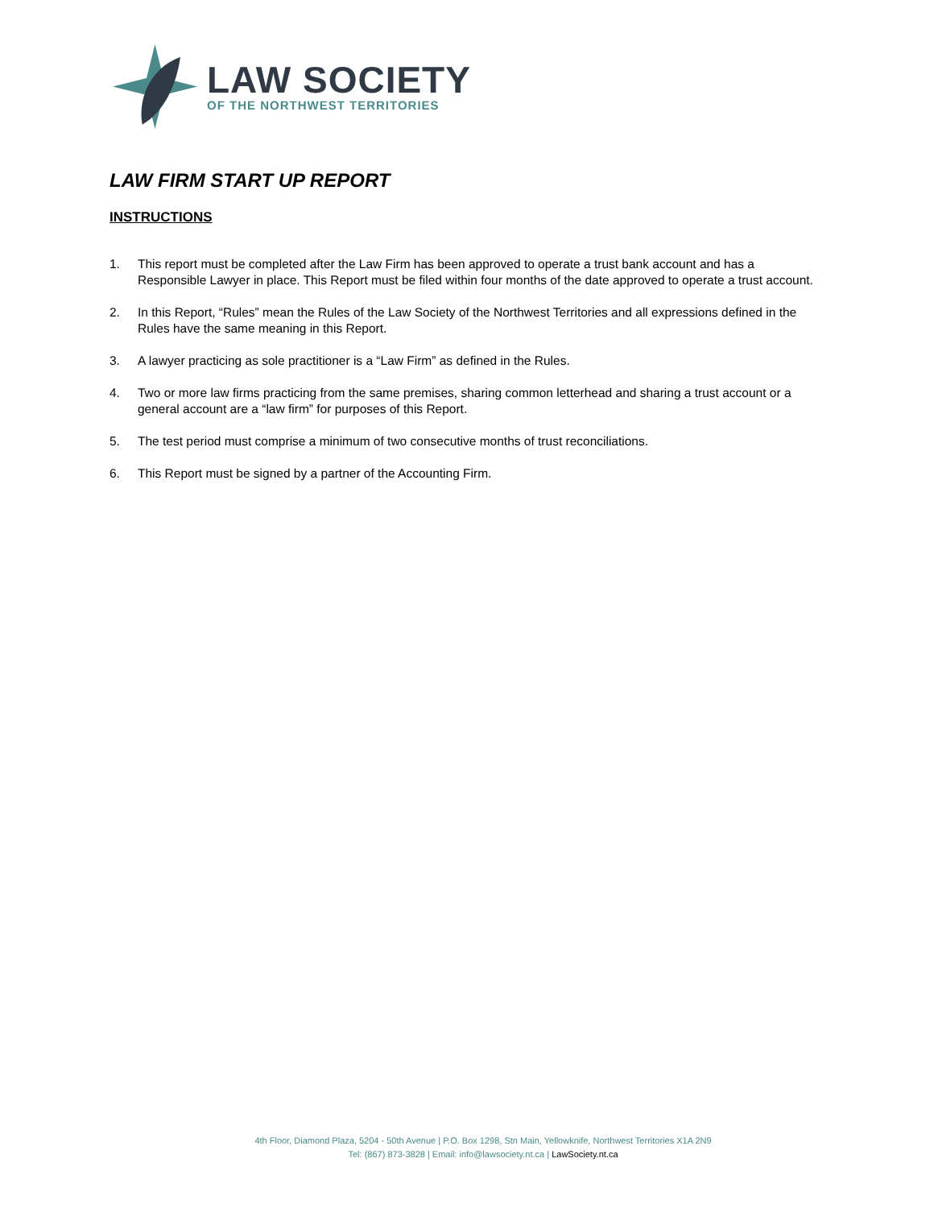LAW SOCIETY
OF THE NORTHWEST TERRITORIES
LAW FIRM START UP REPORT
INSTRUCTIONS
1. This report must be completed after the Law Firm has been approved to operate a trust bank account and has a Responsible Lawyer in place. This Report must be filed within four months of the date approved to operate a trust account.
2. In this Report, “Rules” mean the Rules of the Law Society of the Northwest Territories and all expressions defined in the Rules have the same meaning in this Report.
3. A lawyer practicing as sole practitioner is a “Law Firm” as defined in the Rules.
4. Two or more law firms practicing from the same premises, sharing common letterhead and sharing a trust account or a general account are a “law firm” for purposes of this Report.
5. The test period must comprise a minimum of two consecutive months of trust reconciliations.
6. This Report must be signed by a partner of the Accounting Firm.
4th Floor, Diamond Plaza, 5204 - 50th Avenue | P.O. Box 1298, Stn Main, Yellowknife, Northwest Territories X1A 2N9
Tel: (867) 873-3828 | Email: info@lawsociety.nt.ca | LawSociety.nt.ca